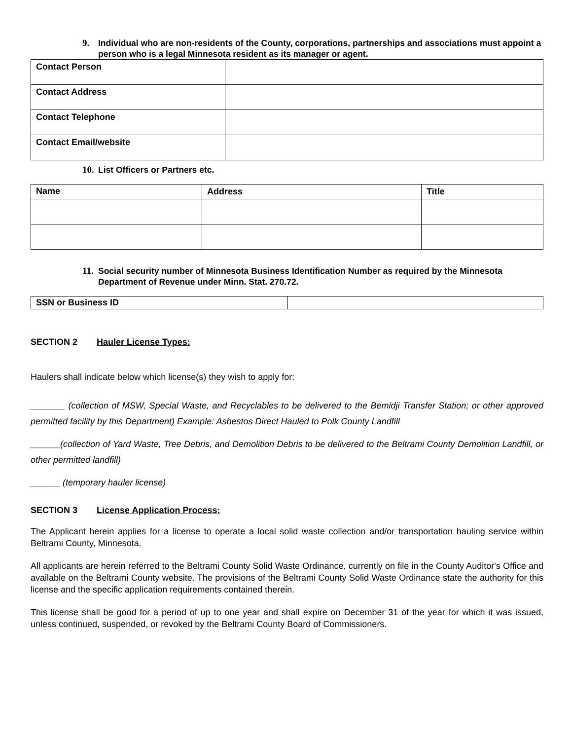9. Individual who are non-residents of the County, corporations, partnerships and associations must appoint a person who is a legal Minnesota resident as its manager or agent.
| Contact Person | |
| Contact Address | |
| Contact Telephone | |
| Contact Email/website | |
10. List Officers or Partners etc.
| Name | Address | Title |
| --- | --- | --- |
11. Social security number of Minnesota Business Identification Number as required by the Minnesota Department of Revenue under Minn. Stat. 270.72.
| SSN or Business ID | |
SECTION 2 Hauler License Types:
Haulers shall indicate below which license(s) they wish to apply for:
_______ (collection of MSW, Special Waste, and Recyclables to be delivered to the Bemidji Transfer Station; or other approved permitted facility by this Department) Example: Asbestos Direct Hauled to Polk County Landfill
______(collection of Yard Waste, Tree Debris, and Demolition Debris to be delivered to the Beltrami County Demolition Landfill, or other permitted landfill)
______ (temporary hauler license)
SECTION 3 License Application Process:
The Applicant herein applies for a license to operate a local solid waste collection and/or transportation hauling service within Beltrami County, Minnesota.
All applicants are herein referred to the Beltrami County Solid Waste Ordinance, currently on file in the County Auditor's Office and available on the Beltrami County website. The provisions of the Beltrami County Solid Waste Ordinance state the authority for this license and the specific application requirements contained therein.
This license shall be good for a period of up to one year and shall expire on December 31 of the year for which it was issued, unless continued, suspended, or revoked by the Beltrami County Board of Commissioners.